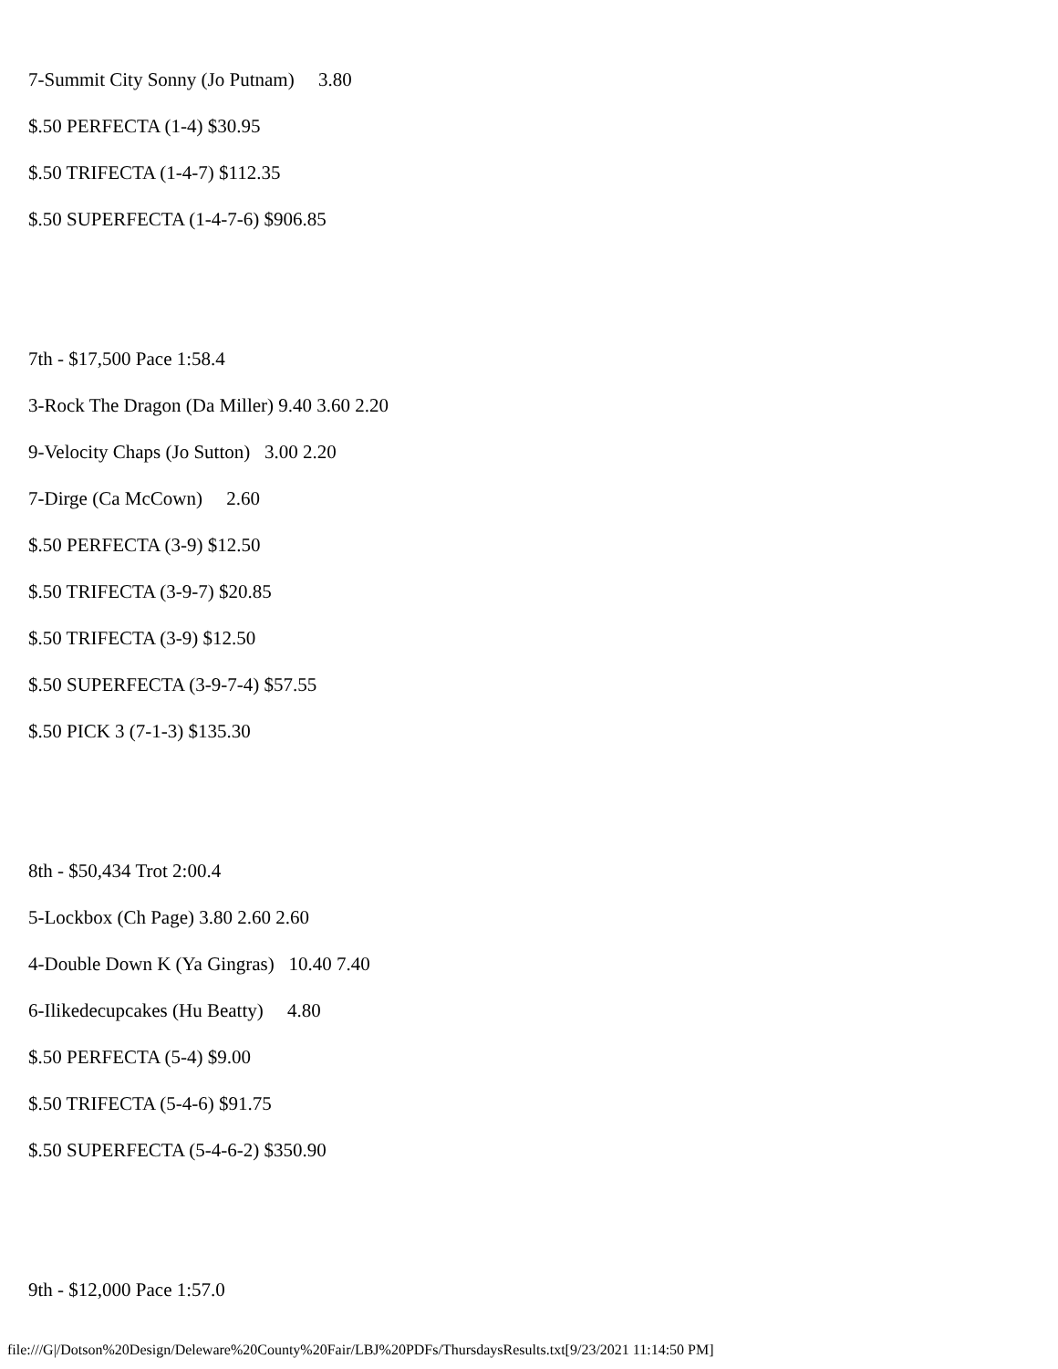7-Summit City Sonny (Jo Putnam) 3.80
$.50 PERFECTA (1-4) $30.95
$.50 TRIFECTA (1-4-7) $112.35
$.50 SUPERFECTA (1-4-7-6) $906.85
7th - $17,500 Pace 1:58.4
3-Rock The Dragon (Da Miller) 9.40 3.60 2.20
9-Velocity Chaps (Jo Sutton) 3.00 2.20
7-Dirge (Ca McCown) 2.60
$.50 PERFECTA (3-9) $12.50
$.50 TRIFECTA (3-9-7) $20.85
$.50 TRIFECTA (3-9) $12.50
$.50 SUPERFECTA (3-9-7-4) $57.55
$.50 PICK 3 (7-1-3) $135.30
8th - $50,434 Trot 2:00.4
5-Lockbox (Ch Page) 3.80 2.60 2.60
4-Double Down K (Ya Gingras) 10.40 7.40
6-Ilikedecupcakes (Hu Beatty) 4.80
$.50 PERFECTA (5-4) $9.00
$.50 TRIFECTA (5-4-6) $91.75
$.50 SUPERFECTA (5-4-6-2) $350.90
9th - $12,000 Pace 1:57.0
file:///G|/Dotson%20Design/Deleware%20County%20Fair/LBJ%20PDFs/ThursdaysResults.txt[9/23/2021 11:14:50 PM]